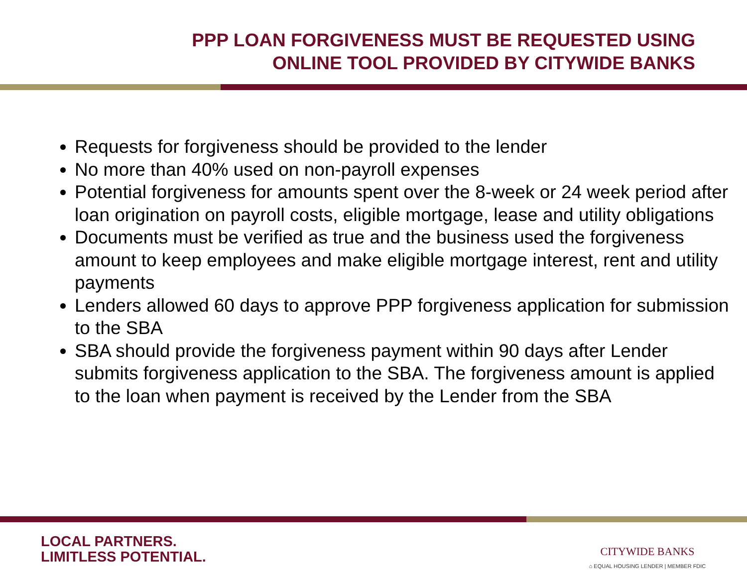PPP LOAN FORGIVENESS MUST BE REQUESTED USING
ONLINE TOOL PROVIDED BY CITYWIDE BANKS
Requests for forgiveness should be provided to the lender
No more than 40% used on non-payroll expenses
Potential forgiveness for amounts spent over the 8-week or 24 week period after loan origination on payroll costs, eligible mortgage, lease and utility obligations
Documents must be verified as true and the business used the forgiveness amount to keep employees and make eligible mortgage interest, rent and utility payments
Lenders allowed 60 days to approve PPP forgiveness application for submission to the SBA
SBA should provide the forgiveness payment within 90 days after Lender submits forgiveness application to the SBA. The forgiveness amount is applied to the loan when payment is received by the Lender from the SBA
LOCAL PARTNERS.
LIMITLESS POTENTIAL.
CITYWIDE BANKS
⌂ EQUAL HOUSING LENDER | MEMBER FDIC